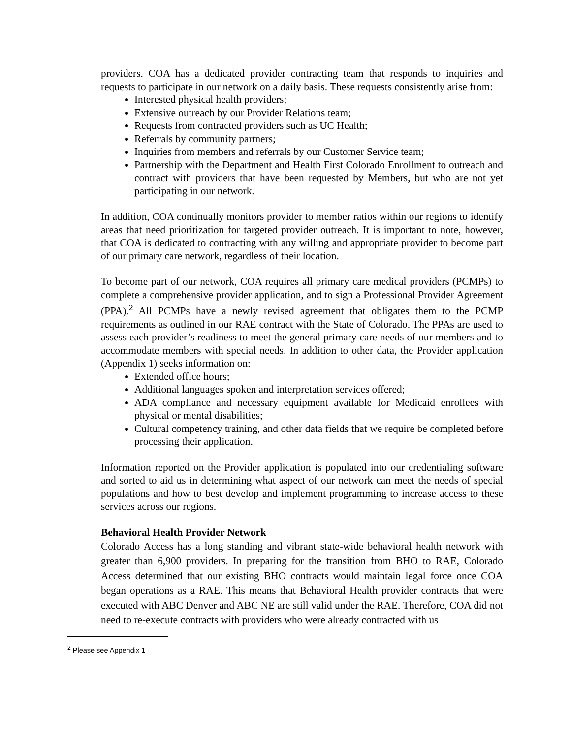providers. COA has a dedicated provider contracting team that responds to inquiries and requests to participate in our network on a daily basis. These requests consistently arise from:
Interested physical health providers;
Extensive outreach by our Provider Relations team;
Requests from contracted providers such as UC Health;
Referrals by community partners;
Inquiries from members and referrals by our Customer Service team;
Partnership with the Department and Health First Colorado Enrollment to outreach and contract with providers that have been requested by Members, but who are not yet participating in our network.
In addition, COA continually monitors provider to member ratios within our regions to identify areas that need prioritization for targeted provider outreach. It is important to note, however, that COA is dedicated to contracting with any willing and appropriate provider to become part of our primary care network, regardless of their location.
To become part of our network, COA requires all primary care medical providers (PCMPs) to complete a comprehensive provider application, and to sign a Professional Provider Agreement (PPA).<sup>2</sup> All PCMPs have a newly revised agreement that obligates them to the PCMP requirements as outlined in our RAE contract with the State of Colorado. The PPAs are used to assess each provider’s readiness to meet the general primary care needs of our members and to accommodate members with special needs. In addition to other data, the Provider application (Appendix 1) seeks information on:
Extended office hours;
Additional languages spoken and interpretation services offered;
ADA compliance and necessary equipment available for Medicaid enrollees with physical or mental disabilities;
Cultural competency training, and other data fields that we require be completed before processing their application.
Information reported on the Provider application is populated into our credentialing software and sorted to aid us in determining what aspect of our network can meet the needs of special populations and how to best develop and implement programming to increase access to these services across our regions.
Behavioral Health Provider Network
Colorado Access has a long standing and vibrant state-wide behavioral health network with greater than 6,900 providers. In preparing for the transition from BHO to RAE, Colorado Access determined that our existing BHO contracts would maintain legal force once COA began operations as a RAE. This means that Behavioral Health provider contracts that were executed with ABC Denver and ABC NE are still valid under the RAE. Therefore, COA did not need to re-execute contracts with providers who were already contracted with us
<sup>2</sup> Please see Appendix 1